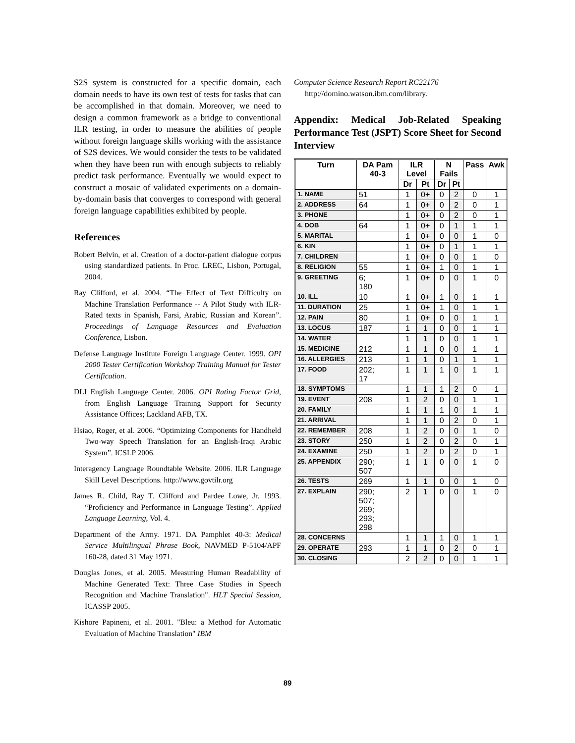S2S system is constructed for a specific domain, each domain needs to have its own test of tests for tasks that can be accomplished in that domain. Moreover, we need to design a common framework as a bridge to conventional ILR testing, in order to measure the abilities of people without foreign language skills working with the assistance of S2S devices. We would consider the tests to be validated when they have been run with enough subjects to reliably predict task performance. Eventually we would expect to construct a mosaic of validated experiments on a domain-by-domain basis that converges to correspond with general foreign language capabilities exhibited by people.
References
Robert Belvin, et al. Creation of a doctor-patient dialogue corpus using standardized patients. In Proc. LREC, Lisbon, Portugal, 2004.
Ray Clifford, et al. 2004. “The Effect of Text Difficulty on Machine Translation Performance -- A Pilot Study with ILR-Rated texts in Spanish, Farsi, Arabic, Russian and Korean”. Proceedings of Language Resources and Evaluation Conference, Lisbon.
Defense Language Institute Foreign Language Center. 1999. OPI 2000 Tester Certification Workshop Training Manual for Tester Certification.
DLI English Language Center. 2006. OPI Rating Factor Grid, from English Language Training Support for Security Assistance Offices; Lackland AFB, TX.
Hsiao, Roger, et al. 2006. “Optimizing Components for Handheld Two-way Speech Translation for an English-Iraqi Arabic System”. ICSLP 2006.
Interagency Language Roundtable Website. 2006. ILR Language Skill Level Descriptions. http://www.govtilr.org
James R. Child, Ray T. Clifford and Pardee Lowe, Jr. 1993. “Proficiency and Performance in Language Testing”. Applied Language Learning, Vol. 4.
Department of the Army. 1971. DA Pamphlet 40-3: Medical Service Multilingual Phrase Book, NAVMED P-5104/APF 160-28, dated 31 May 1971.
Douglas Jones, et al. 2005. Measuring Human Readability of Machine Generated Text: Three Case Studies in Speech Recognition and Machine Translation". HLT Special Session, ICASSP 2005.
Kishore Papineni, et al. 2001. "Bleu: a Method for Automatic Evaluation of Machine Translation" IBM
Computer Science Research Report RC22176 http://domino.watson.ibm.com/library.
Appendix: Medical Job-Related Speaking Performance Test (JSPT) Score Sheet for Second Interview
| Turn | DA Pam 40-3 | ILR Level | | N Fails | | Pass | Awk |
| --- | --- | --- | --- | --- | --- | --- | --- |
| | | Dr | Pt | Dr | Pt | | |
| 1. NAME | 51 | 1 | 0+ | 0 | 2 | 0 | 1 |
| 2. ADDRESS | 64 | 1 | 0+ | 0 | 2 | 0 | 1 |
| 3. PHONE | | 1 | 0+ | 0 | 2 | 0 | 1 |
| 4. DOB | 64 | 1 | 0+ | 0 | 1 | 1 | 1 |
| 5. MARITAL | | 1 | 0+ | 0 | 0 | 1 | 0 |
| 6. KIN | | 1 | 0+ | 0 | 1 | 1 | 1 |
| 7. CHILDREN | | 1 | 0+ | 0 | 0 | 1 | 0 |
| 8. RELIGION | 55 | 1 | 0+ | 1 | 0 | 1 | 1 |
| 9. GREETING | 6; 180 | 1 | 0+ | 0 | 0 | 1 | 0 |
| 10. ILL | 10 | 1 | 0+ | 1 | 0 | 1 | 1 |
| 11. DURATION | 25 | 1 | 0+ | 1 | 0 | 1 | 1 |
| 12. PAIN | 80 | 1 | 0+ | 0 | 0 | 1 | 1 |
| 13. LOCUS | 187 | 1 | 1 | 0 | 0 | 1 | 1 |
| 14. WATER | | 1 | 1 | 0 | 0 | 1 | 1 |
| 15. MEDICINE | 212 | 1 | 1 | 0 | 0 | 1 | 1 |
| 16. ALLERGIES | 213 | 1 | 1 | 0 | 1 | 1 | 1 |
| 17. FOOD | 202; 17 | 1 | 1 | 1 | 0 | 1 | 1 |
| 18. SYMPTOMS | | 1 | 1 | 1 | 2 | 0 | 1 |
| 19. EVENT | 208 | 1 | 2 | 0 | 0 | 1 | 1 |
| 20. FAMILY | | 1 | 1 | 1 | 0 | 1 | 1 |
| 21. ARRIVAL | | 1 | 1 | 0 | 2 | 0 | 1 |
| 22. REMEMBER | 208 | 1 | 2 | 0 | 0 | 1 | 0 |
| 23. STORY | 250 | 1 | 2 | 0 | 2 | 0 | 1 |
| 24. EXAMINE | 250 | 1 | 2 | 0 | 2 | 0 | 1 |
| 25. APPENDIX | 290; 507 | 1 | 1 | 0 | 0 | 1 | 0 |
| 26. TESTS | 269 | 1 | 1 | 0 | 0 | 1 | 0 |
| 27. EXPLAIN | 290; 507; 269; 293; 298 | 2 | 1 | 0 | 0 | 1 | 0 |
| 28. CONCERNS | | 1 | 1 | 1 | 0 | 1 | 1 |
| 29. OPERATE | 293 | 1 | 1 | 0 | 2 | 0 | 1 |
| 30. CLOSING | | 2 | 2 | 0 | 0 | 1 | 1 |
89